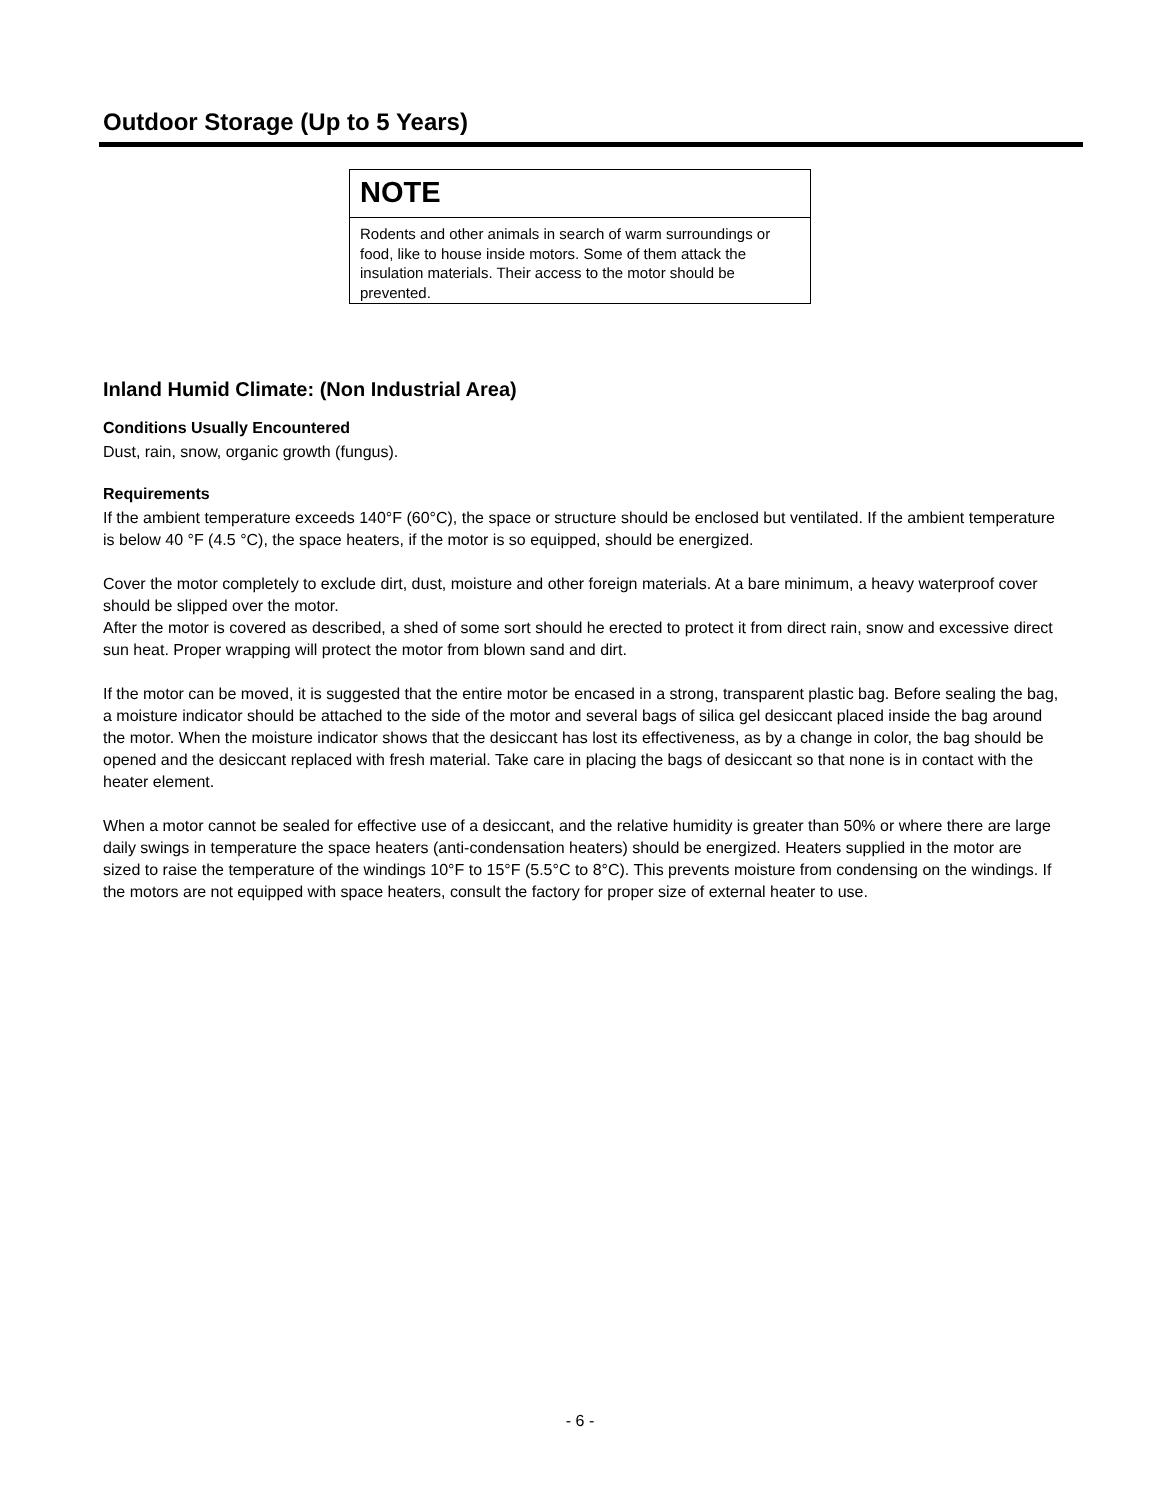Outdoor Storage (Up to 5 Years)
NOTE
Rodents and other animals in search of warm surroundings or food, like to house inside motors. Some of them attack the insulation materials. Their access to the motor should be prevented.
Inland Humid Climate: (Non Industrial Area)
Conditions Usually Encountered
Dust, rain, snow, organic growth (fungus).
Requirements
If the ambient temperature exceeds 140°F (60°C), the space or structure should be enclosed but ventilated. If the ambient temperature is below 40 °F (4.5 °C), the space heaters, if the motor is so equipped, should be energized.
Cover the motor completely to exclude dirt, dust, moisture and other foreign materials. At a bare minimum, a heavy waterproof cover should be slipped over the motor.
After the motor is covered as described, a shed of some sort should he erected to protect it from direct rain, snow and excessive direct sun heat. Proper wrapping will protect the motor from blown sand and dirt.
If the motor can be moved, it is suggested that the entire motor be encased in a strong, transparent plastic bag. Before sealing the bag, a moisture indicator should be attached to the side of the motor and several bags of silica gel desiccant placed inside the bag around the motor. When the moisture indicator shows that the desiccant has lost its effectiveness, as by a change in color, the bag should be opened and the desiccant replaced with fresh material. Take care in placing the bags of desiccant so that none is in contact with the heater element.
When a motor cannot be sealed for effective use of a desiccant, and the relative humidity is greater than 50% or where there are large daily swings in temperature the space heaters (anti-condensation heaters) should be energized. Heaters supplied in the motor are sized to raise the temperature of the windings 10°F to 15°F (5.5°C to 8°C). This prevents moisture from condensing on the windings. If the motors are not equipped with space heaters, consult the factory for proper size of external heater to use.
- 6 -